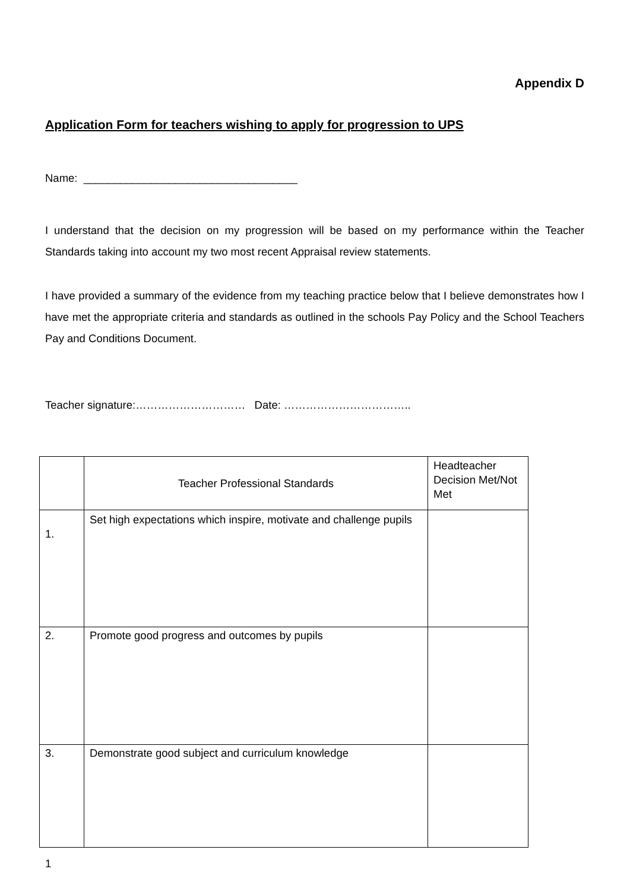Appendix D
Application Form for teachers wishing to apply for progression to UPS
Name: ___________________________________
I understand that the decision on my progression will be based on my performance within the Teacher Standards taking into account my two most recent Appraisal review statements.
I have provided a summary of the evidence from my teaching practice below that I believe demonstrates how I have met the appropriate criteria and standards as outlined in the schools Pay Policy and the School Teachers Pay and Conditions Document.
Teacher signature:………………………… Date: ……………………………..
| | Teacher Professional Standards | Headteacher Decision Met/Not Met |
| 1. | Set high expectations which inspire, motivate and challenge pupils | |
| 2. | Promote good progress and outcomes by pupils | |
| 3. | Demonstrate good subject and curriculum knowledge | |
1